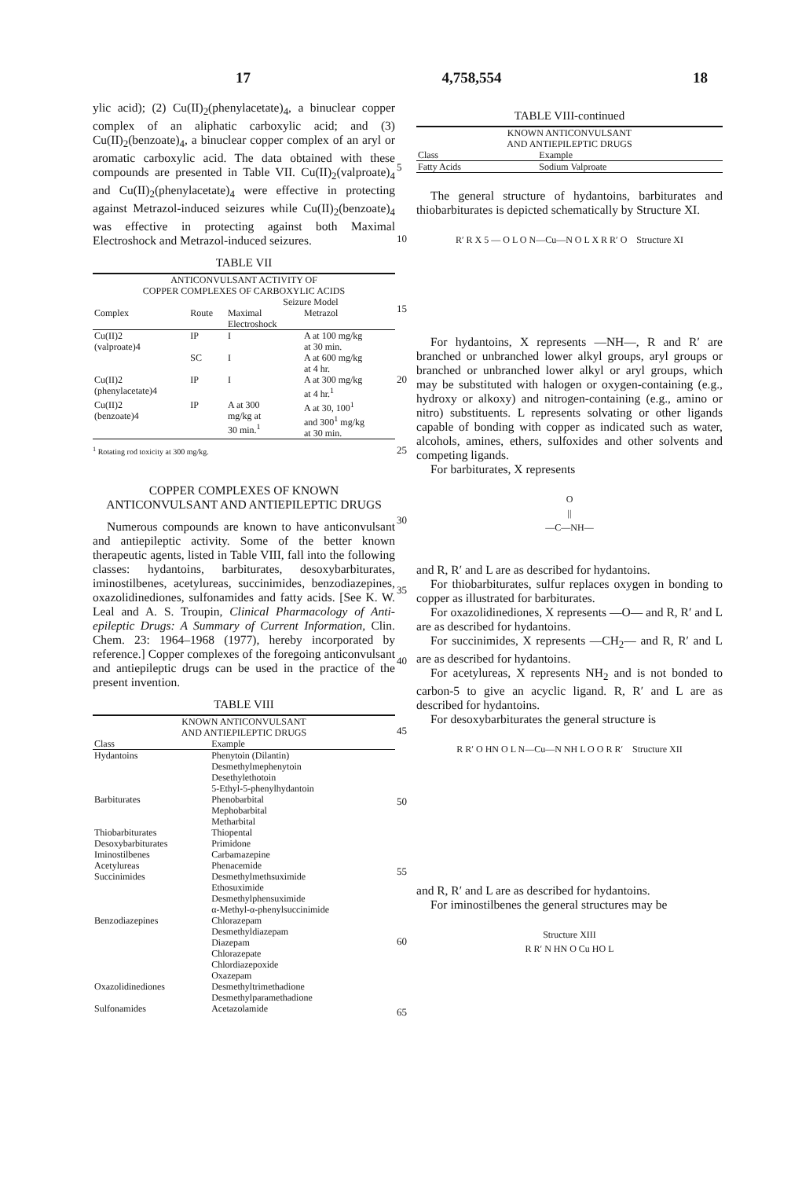17 4,758,554 18
ylic acid); (2) Cu(II)<sub>2</sub>(phenylacetate)<sub>4</sub>, a binuclear copper complex of an aliphatic carboxylic acid; and (3) Cu(II)<sub>2</sub>(benzoate)<sub>4</sub>, a binuclear copper complex of an aryl or aromatic carboxylic acid. The data obtained with these compounds are presented in Table VII. Cu(II)<sub>2</sub>(valproate)<sub>4</sub> and Cu(II)<sub>2</sub>(phenylacetate)<sub>4</sub> were effective in protecting against Metrazol-induced seizures while Cu(II)<sub>2</sub>(benzoate)<sub>4</sub> was effective in protecting against both Maximal Electroshock and Metrazol-induced seizures.
TABLE VII
| ANTICONVULSANT ACTIVITY OF COPPER COMPLEXES OF CARBOXYLIC ACIDS | | | |
| --- | --- | --- | --- |
| | | Seizure Model | |
| Complex | Route | Maximal Electroshock | Metrazol |
| Cu(II)2 (valproate)4 | IP | I | A at 100 mg/kg at 30 min. |
| | SC | I | A at 600 mg/kg at 4 hr. |
| Cu(II)2 (phenylacetate)4 | IP | I | A at 300 mg/kg at 4 hr.<sup>1</sup> |
| Cu(II)2 (benzoate)4 | IP | A at 300 mg/kg at 30 min.<sup>1</sup> | A at 30, 100<sup>1</sup> and 300<sup>1</sup> mg/kg at 30 min. |
<sup>1</sup> Rotating rod toxicity at 300 mg/kg.
COPPER COMPLEXES OF KNOWN ANTICONVULSANT AND ANTIEPILEPTIC DRUGS
Numerous compounds are known to have anticonvulsant and antiepileptic activity. Some of the better known therapeutic agents, listed in Table VIII, fall into the following classes: hydantoins, barbiturates, desoxybarbiturates, iminostilbenes, acetylureas, succinimides, benzodiazepines, oxazolidinediones, sulfonamides and fatty acids. [See K. W. Leal and A. S. Troupin, Clinical Pharmacology of Anti-epileptic Drugs: A Summary of Current Information, Clin. Chem. 23: 1964–1968 (1977), hereby incorporated by reference.] Copper complexes of the foregoing anticonvulsant and antiepileptic drugs can be used in the practice of the present invention.
TABLE VIII
| KNOWN ANTICONVULSANT AND ANTIEPILEPTIC DRUGS | |
| --- | --- |
| Class | Example |
| Hydantoins | Phenytoin (Dilantin) Desmethylmephenytoin Desethylethotoin 5-Ethyl-5-phenylhydantoin |
| Barbiturates | Phenobarbital Mephobarbital Metharbital |
| Thiobarbiturates | Thiopental |
| Desoxybarbiturates | Primidone |
| Iminostilbenes | Carbamazepine |
| Acetylureas | Phenacemide |
| Succinimides | Desmethylmethsuximide Ethosuximide Desmethylphensuximide α-Methyl-α-phenylsuccinimide |
| Benzodiazepines | Chlorazepam Desmethyldiazepam Diazepam Chlorazepate Chlordiazepoxide Oxazepam |
| Oxazolidinediones | Desmethyltrimethadione Desmethylparamethadione |
| Sulfonamides | Acetazolamide |
TABLE VIII-continued
| KNOWN ANTICONVULSANT AND ANTIEPILEPTIC DRUGS | |
| --- | --- |
| Class | Example |
| Fatty Acids | Sodium Valproate |
The general structure of hydantoins, barbiturates and thiobarbiturates is depicted schematically by Structure XI.
R′ R X 5 — O L O N—Cu—N O L X R R′ O Structure XI
For hydantoins, X represents —NH—, R and R′ are branched or unbranched lower alkyl groups, aryl groups or branched or unbranched lower alkyl or aryl groups, which may be substituted with halogen or oxygen-containing (e.g., hydroxy or alkoxy) and nitrogen-containing (e.g., amino or nitro) substituents. L represents solvating or other ligands capable of bonding with copper as indicated such as water, alcohols, amines, ethers, sulfoxides and other solvents and competing ligands.
For barbiturates, X represents
O
||
—C—NH—
and R, R′ and L are as described for hydantoins.
For thiobarbiturates, sulfur replaces oxygen in bonding to copper as illustrated for barbiturates.
For oxazolidinediones, X represents —O— and R, R′ and L are as described for hydantoins.
For succinimides, X represents —CH<sub>2</sub>— and R, R′ and L are as described for hydantoins.
For acetylureas, X represents NH<sub>2</sub> and is not bonded to carbon-5 to give an acyclic ligand. R, R′ and L are as described for hydantoins.
For desoxybarbiturates the general structure is
R R′ O HN O L N—Cu—N NH L O O R R′ Structure XII
and R, R′ and L are as described for hydantoins.
For iminostilbenes the general structures may be
Structure XIII
R R′ N HN O Cu HO L
5
10
15
20
25
30
35
40
45
50
55
60
65